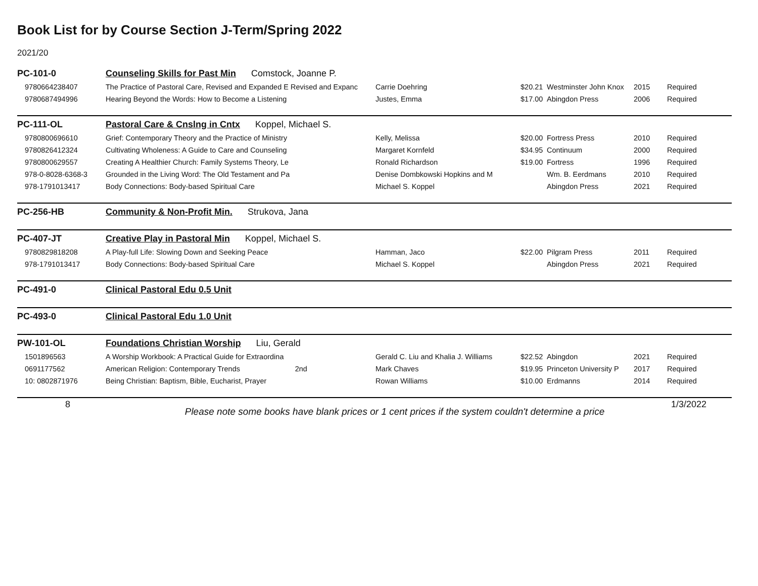Book List for by Course Section J-Term/Spring 2022
2021/20
| PC-101-0 | Counseling Skills for Past Min Comstock, Joanne P. | | | | | |
| 9780664238407 | The Practice of Pastoral Care, Revised and Expanded E Revised and Expanc | Carrie Doehring | $20.21 | Westminster John Knox | 2015 | Required |
| 9780687494996 | Hearing Beyond the Words: How to Become a Listening | Justes, Emma | $17.00 | Abingdon Press | 2006 | Required |
| PC-111-OL | Pastoral Care & Cnslng in Cntx Koppel, Michael S. | | | | | |
| 9780800696610 | Grief: Contemporary Theory and the Practice of Ministry | Kelly, Melissa | $20.00 | Fortress Press | 2010 | Required |
| 9780826412324 | Cultivating Wholeness: A Guide to Care and Counseling | Margaret Kornfeld | $34.95 | Continuum | 2000 | Required |
| 9780800629557 | Creating A Healthier Church: Family Systems Theory, Le | Ronald Richardson | $19.00 | Fortress | 1996 | Required |
| 978-0-8028-6368-3 | Grounded in the Living Word: The Old Testament and Pa | Denise Dombkowski Hopkins and M | | Wm. B. Eerdmans | 2010 | Required |
| 978-1791013417 | Body Connections: Body-based Spiritual Care | Michael S. Koppel | | Abingdon Press | 2021 | Required |
| PC-256-HB | Community & Non-Profit Min. Strukova, Jana | | | | | |
| PC-407-JT | Creative Play in Pastoral Min Koppel, Michael S. | | | | | |
| 9780829818208 | A Play-full Life: Slowing Down and Seeking Peace | Hamman, Jaco | $22.00 | Pilgram Press | 2011 | Required |
| 978-1791013417 | Body Connections: Body-based Spiritual Care | Michael S. Koppel | | Abingdon Press | 2021 | Required |
| PC-491-0 | Clinical Pastoral Edu 0.5 Unit | | | | | |
| PC-493-0 | Clinical Pastoral Edu 1.0 Unit | | | | | |
| PW-101-OL | Foundations Christian Worship Liu, Gerald | | | | | |
| 1501896563 | A Worship Workbook: A Practical Guide for Extraordina | Gerald C. Liu and Khalia J. Williams | $22.52 | Abingdon | 2021 | Required |
| 0691177562 | American Religion: Contemporary Trends 2nd | Mark Chaves | $19.95 | Princeton University P | 2017 | Required |
| 10: 0802871976 | Being Christian: Baptism, Bible, Eucharist, Prayer | Rowan Williams | $10.00 | Erdmanns | 2014 | Required |
8
Please note some books have blank prices or 1 cent prices if the system couldn't determine a price
1/3/2022